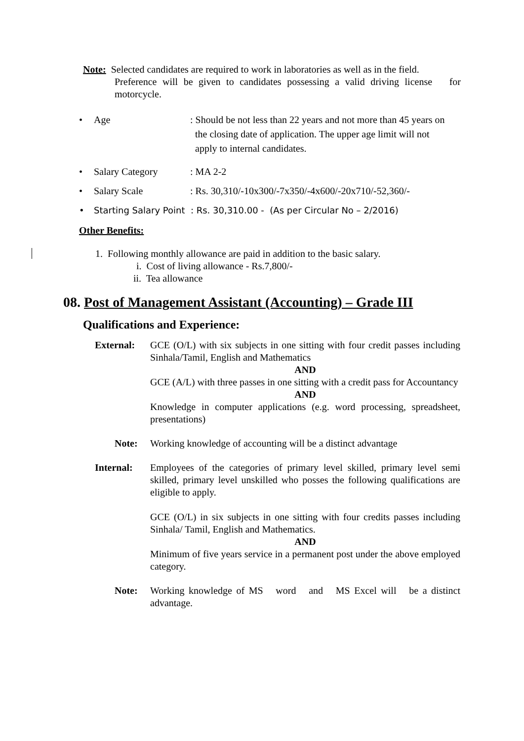Note: Selected candidates are required to work in laboratories as well as in the field.
Preference will be given to candidates possessing a valid driving license for motorcycle.
• Age : Should be not less than 22 years and not more than 45 years on
the closing date of application. The upper age limit will not
apply to internal candidates.
• Salary Category : MA 2-2
• Salary Scale : Rs. 30,310/-10x300/-7x350/-4x600/-20x710/-52,360/-
• Starting Salary Point : Rs. 30,310.00 - (As per Circular No – 2/2016)
Other Benefits:
1. Following monthly allowance are paid in addition to the basic salary.
i. Cost of living allowance - Rs.7,800/-
ii. Tea allowance
08. Post of Management Assistant (Accounting) – Grade III
Qualifications and Experience:
External: GCE (O/L) with six subjects in one sitting with four credit passes including Sinhala/Tamil, English and Mathematics
AND
GCE (A/L) with three passes in one sitting with a credit pass for Accountancy
AND
Knowledge in computer applications (e.g. word processing, spreadsheet, presentations)
Note: Working knowledge of accounting will be a distinct advantage
Internal: Employees of the categories of primary level skilled, primary level semi skilled, primary level unskilled who posses the following qualifications are eligible to apply.
GCE (O/L) in six subjects in one sitting with four credits passes including Sinhala/ Tamil, English and Mathematics.
AND
Minimum of five years service in a permanent post under the above employed category.
Note: Working knowledge of MS word and MS Excel will be a distinct advantage.